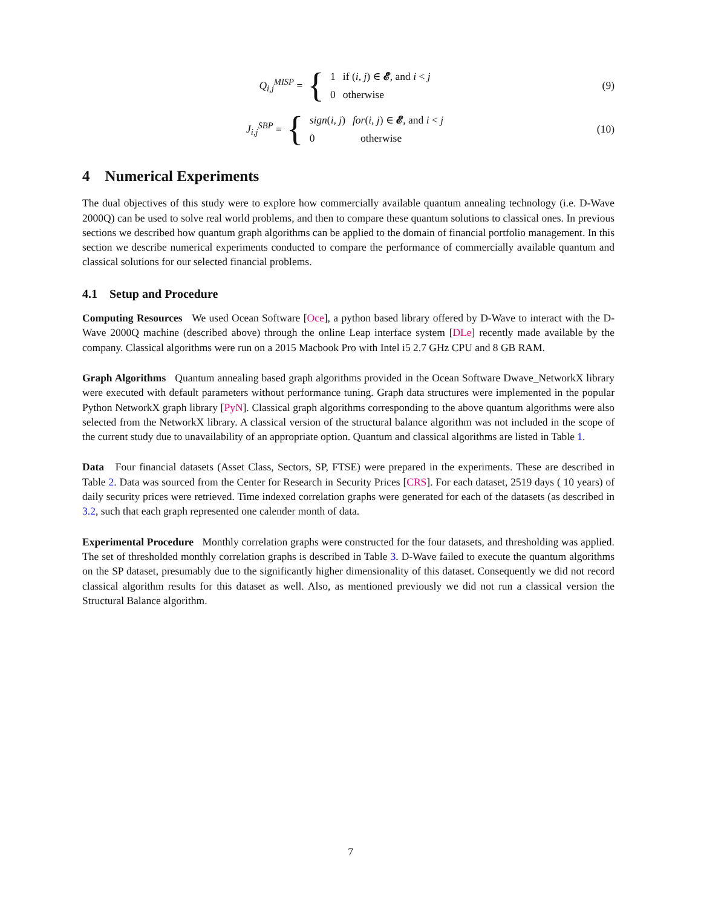Q<sub>i,j</sub><sup>MISP</sup> = {
| 1 | if ( i, j ) ∈ 𝓔 , and i < j |
| 0 | otherwise |
(9)
J<sub>i,j</sub><sup>SBP</sup> = {
| sign ( i, j ) | for ( i, j ) ∈ 𝓔 , and i < j |
| 0 | otherwise |
(10)
4 Numerical Experiments
The dual objectives of this study were to explore how commercially available quantum annealing technology (i.e. D-Wave 2000Q) can be used to solve real world problems, and then to compare these quantum solutions to classical ones. In previous sections we described how quantum graph algorithms can be applied to the domain of financial portfolio management. In this section we describe numerical experiments conducted to compare the performance of commercially available quantum and classical solutions for our selected financial problems.
4.1 Setup and Procedure
Computing Resources We used Ocean Software [Oce], a python based library offered by D-Wave to interact with the D-Wave 2000Q machine (described above) through the online Leap interface system [DLe] recently made available by the company. Classical algorithms were run on a 2015 Macbook Pro with Intel i5 2.7 GHz CPU and 8 GB RAM.
Graph Algorithms Quantum annealing based graph algorithms provided in the Ocean Software Dwave_NetworkX library were executed with default parameters without performance tuning. Graph data structures were implemented in the popular Python NetworkX graph library [PyN]. Classical graph algorithms corresponding to the above quantum algorithms were also selected from the NetworkX library. A classical version of the structural balance algorithm was not included in the scope of the current study due to unavailability of an appropriate option. Quantum and classical algorithms are listed in Table 1.
Data Four financial datasets (Asset Class, Sectors, SP, FTSE) were prepared in the experiments. These are described in Table 2. Data was sourced from the Center for Research in Security Prices [CRS]. For each dataset, 2519 days ( 10 years) of daily security prices were retrieved. Time indexed correlation graphs were generated for each of the datasets (as described in 3.2, such that each graph represented one calender month of data.
Experimental Procedure Monthly correlation graphs were constructed for the four datasets, and thresholding was applied. The set of thresholded monthly correlation graphs is described in Table 3. D-Wave failed to execute the quantum algorithms on the SP dataset, presumably due to the significantly higher dimensionality of this dataset. Consequently we did not record classical algorithm results for this dataset as well. Also, as mentioned previously we did not run a classical version the Structural Balance algorithm.
7